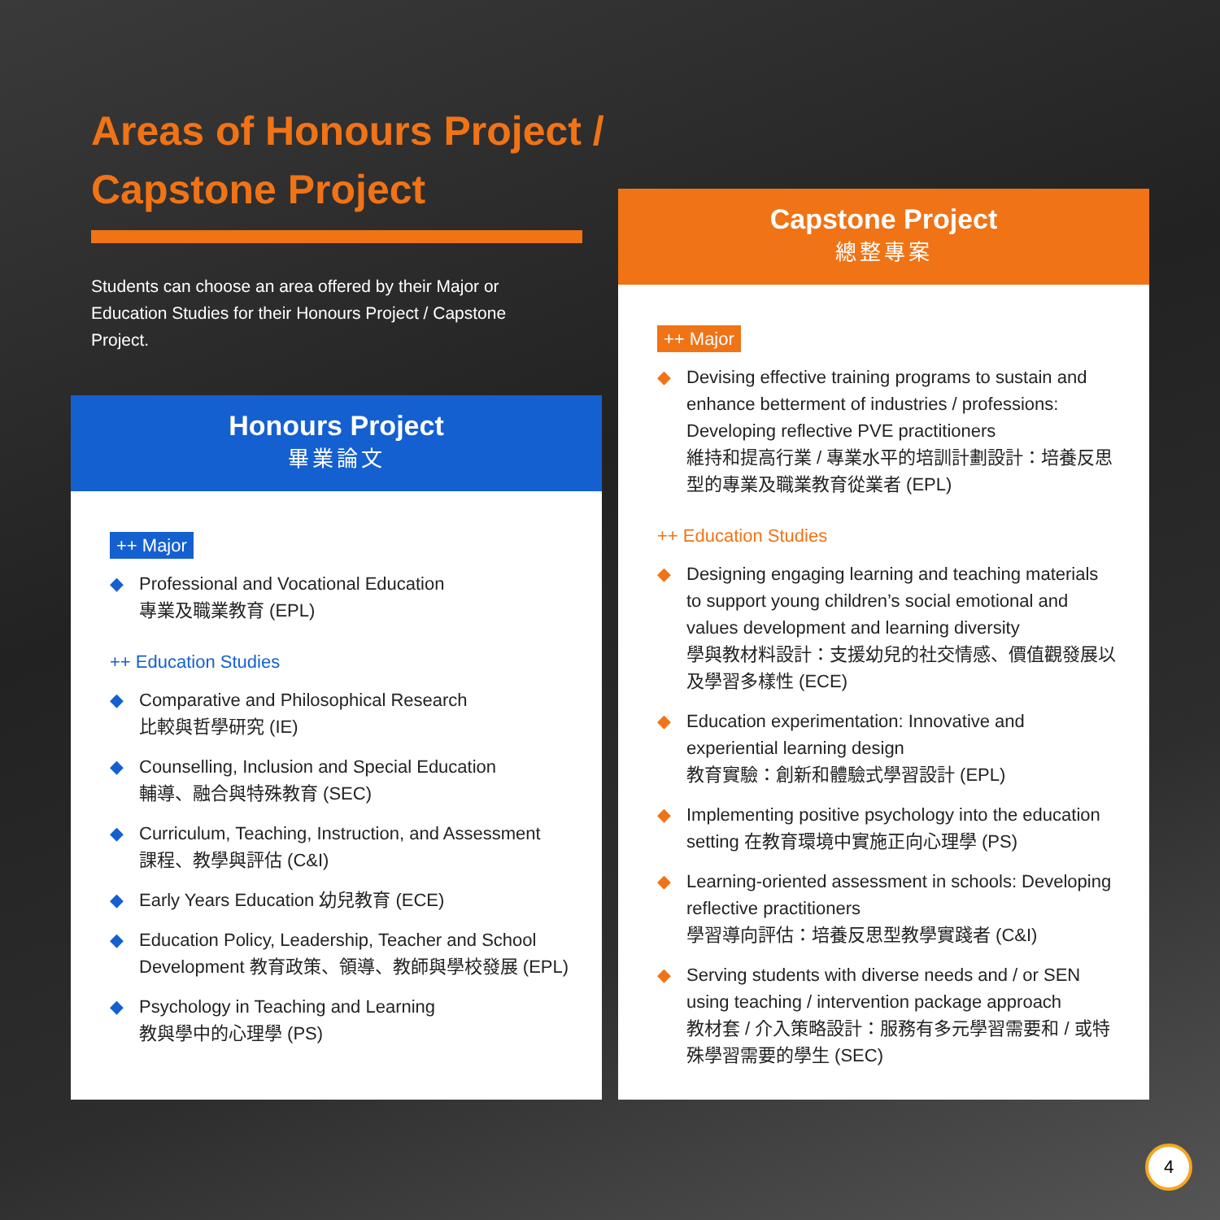Areas of Honours Project / Capstone Project
Students can choose an area offered by their Major or Education Studies for their Honours Project / Capstone Project.
Honours Project
畢業論文
++ Major
◆ Professional and Vocational Education
專業及職業教育 (EPL)
++ Education Studies
◆ Comparative and Philosophical Research
比較與哲學研究 (IE)
◆ Counselling, Inclusion and Special Education
輔導、融合與特殊教育 (SEC)
◆ Curriculum, Teaching, Instruction, and Assessment
課程、教學與評估 (C&I)
◆ Early Years Education 幼兒教育 (ECE)
◆ Education Policy, Leadership, Teacher and School Development 教育政策、領導、教師與學校發展 (EPL)
◆ Psychology in Teaching and Learning
教與學中的心理學 (PS)
Capstone Project
總整專案
++ Major
◆ Devising effective training programs to sustain and enhance betterment of industries / professions: Developing reflective PVE practitioners
維持和提高行業 / 專業水平的培訓計劃設計：培養反思型的專業及職業教育從業者 (EPL)
++ Education Studies
◆ Designing engaging learning and teaching materials to support young children’s social emotional and values development and learning diversity
學與教材料設計：支援幼兒的社交情感、價值觀發展以及學習多樣性 (ECE)
◆ Education experimentation: Innovative and experiential learning design
教育實驗：創新和體驗式學習設計 (EPL)
◆ Implementing positive psychology into the education setting 在教育環境中實施正向心理學 (PS)
◆ Learning-oriented assessment in schools: Developing reflective practitioners
學習導向評估：培養反思型教學實踐者 (C&I)
◆ Serving students with diverse needs and / or SEN using teaching / intervention package approach
教材套 / 介入策略設計：服務有多元學習需要和 / 或特殊學習需要的學生 (SEC)
4